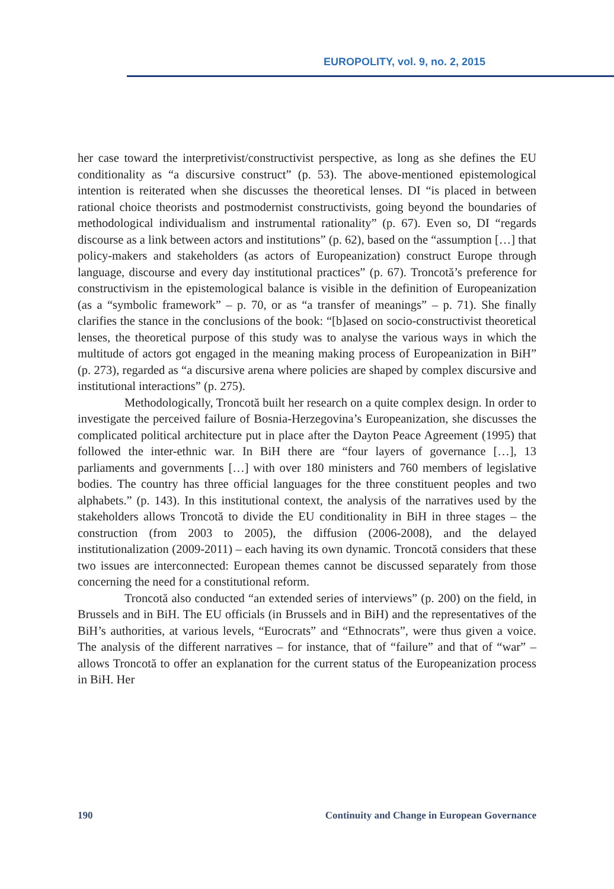EUROPOLITY, vol. 9, no. 2, 2015
her case toward the interpretivist/constructivist perspective, as long as she defines the EU conditionality as “a discursive construct” (p. 53). The above-mentioned epistemological intention is reiterated when she discusses the theoretical lenses. DI “is placed in between rational choice theorists and postmodernist constructivists, going beyond the boundaries of methodological individualism and instrumental rationality” (p. 67). Even so, DI “regards discourse as a link between actors and institutions” (p. 62), based on the “assumption […] that policy-makers and stakeholders (as actors of Europeanization) construct Europe through language, discourse and every day institutional practices” (p. 67). Troncotă’s preference for constructivism in the epistemological balance is visible in the definition of Europeanization (as a “symbolic framework” – p. 70, or as “a transfer of meanings” – p. 71). She finally clarifies the stance in the conclusions of the book: “[b]ased on socio-constructivist theoretical lenses, the theoretical purpose of this study was to analyse the various ways in which the multitude of actors got engaged in the meaning making process of Europeanization in BiH” (p. 273), regarded as “a discursive arena where policies are shaped by complex discursive and institutional interactions” (p. 275).
Methodologically, Troncotă built her research on a quite complex design. In order to investigate the perceived failure of Bosnia-Herzegovina’s Europeanization, she discusses the complicated political architecture put in place after the Dayton Peace Agreement (1995) that followed the inter-ethnic war. In BiH there are “four layers of governance […], 13 parliaments and governments […] with over 180 ministers and 760 members of legislative bodies. The country has three official languages for the three constituent peoples and two alphabets.” (p. 143). In this institutional context, the analysis of the narratives used by the stakeholders allows Troncotă to divide the EU conditionality in BiH in three stages – the construction (from 2003 to 2005), the diffusion (2006-2008), and the delayed institutionalization (2009-2011) – each having its own dynamic. Troncotă considers that these two issues are interconnected: European themes cannot be discussed separately from those concerning the need for a constitutional reform.
Troncotă also conducted “an extended series of interviews” (p. 200) on the field, in Brussels and in BiH. The EU officials (in Brussels and in BiH) and the representatives of the BiH’s authorities, at various levels, “Eurocrats” and “Ethnocrats”, were thus given a voice. The analysis of the different narratives – for instance, that of “failure” and that of “war” – allows Troncotă to offer an explanation for the current status of the Europeanization process in BiH. Her
190 Continuity and Change in European Governance